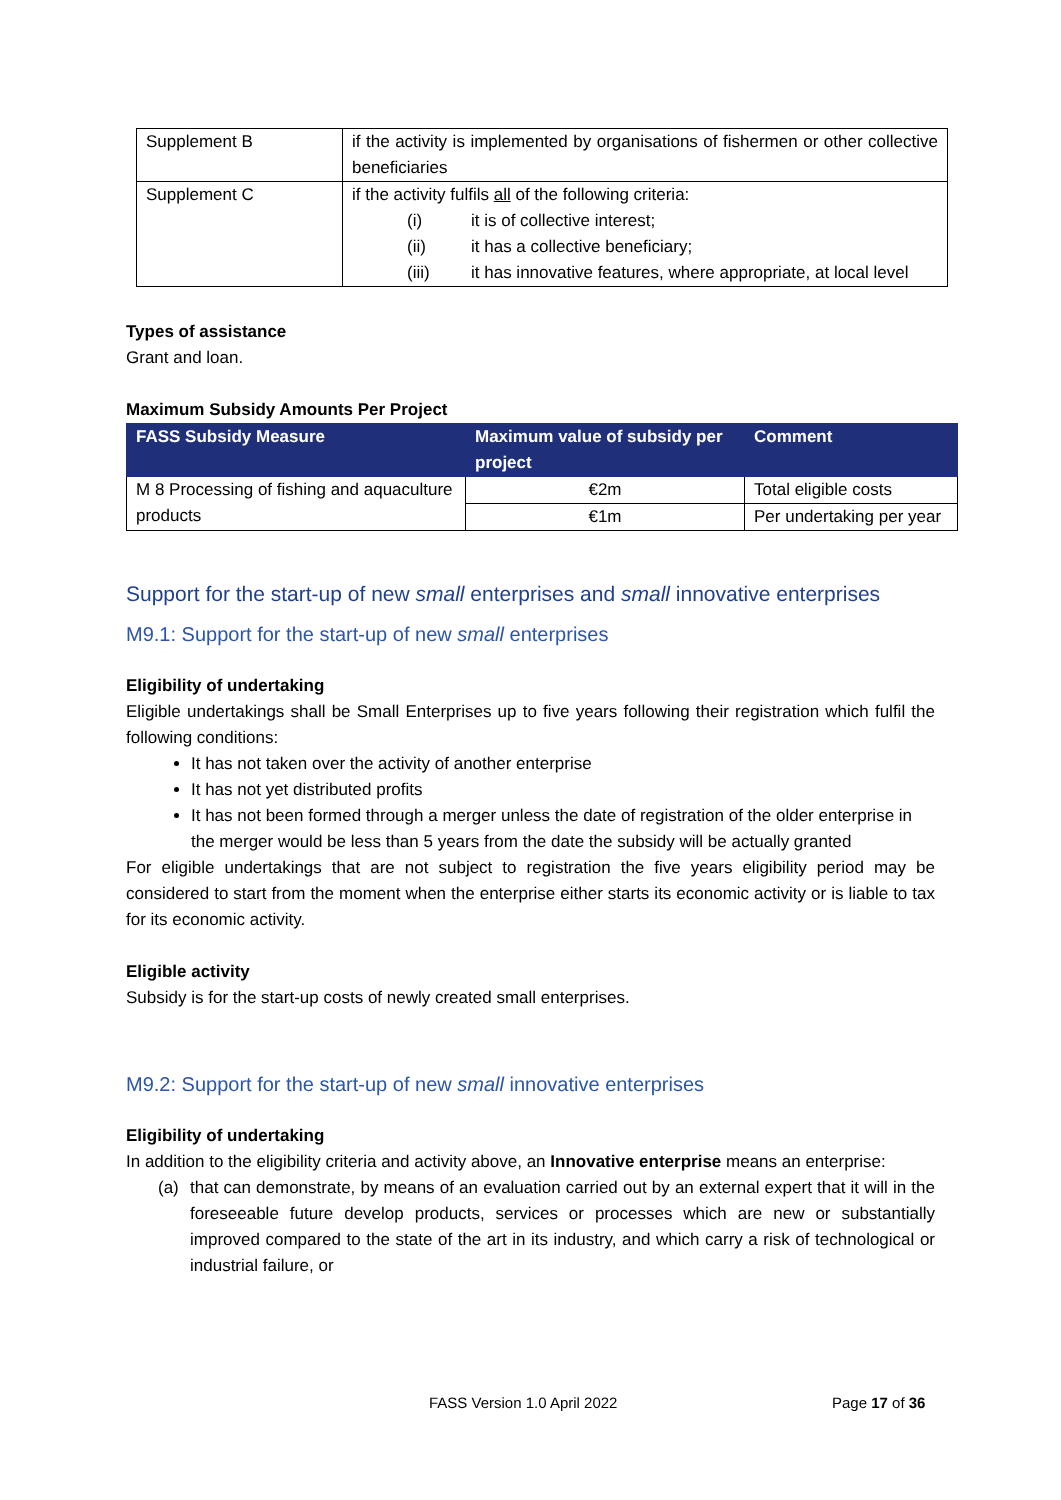| Supplement B | if the activity is implemented by organisations of fishermen or other collective beneficiaries |
| Supplement C | if the activity fulfils all of the following criteria: (i) it is of collective interest; (ii) it has a collective beneficiary; (iii) it has innovative features, where appropriate, at local level |
Types of assistance
Grant and loan.
Maximum Subsidy Amounts Per Project
| FASS Subsidy Measure | Maximum value of subsidy per project | Comment |
| --- | --- | --- |
| M 8 Processing of fishing and aquaculture products | €2m | Total eligible costs |
| | €1m | Per undertaking per year |
Support for the start-up of new small enterprises and small innovative enterprises
M9.1: Support for the start-up of new small enterprises
Eligibility of undertaking
Eligible undertakings shall be Small Enterprises up to five years following their registration which fulfil the following conditions:
It has not taken over the activity of another enterprise
It has not yet distributed profits
It has not been formed through a merger unless the date of registration of the older enterprise in the merger would be less than 5 years from the date the subsidy will be actually granted
For eligible undertakings that are not subject to registration the five years eligibility period may be considered to start from the moment when the enterprise either starts its economic activity or is liable to tax for its economic activity.
Eligible activity
Subsidy is for the start-up costs of newly created small enterprises.
M9.2: Support for the start-up of new small innovative enterprises
Eligibility of undertaking
In addition to the eligibility criteria and activity above, an Innovative enterprise means an enterprise:
(a) that can demonstrate, by means of an evaluation carried out by an external expert that it will in the foreseeable future develop products, services or processes which are new or substantially improved compared to the state of the art in its industry, and which carry a risk of technological or industrial failure, or
FASS Version 1.0 April 2022 Page 17 of 36